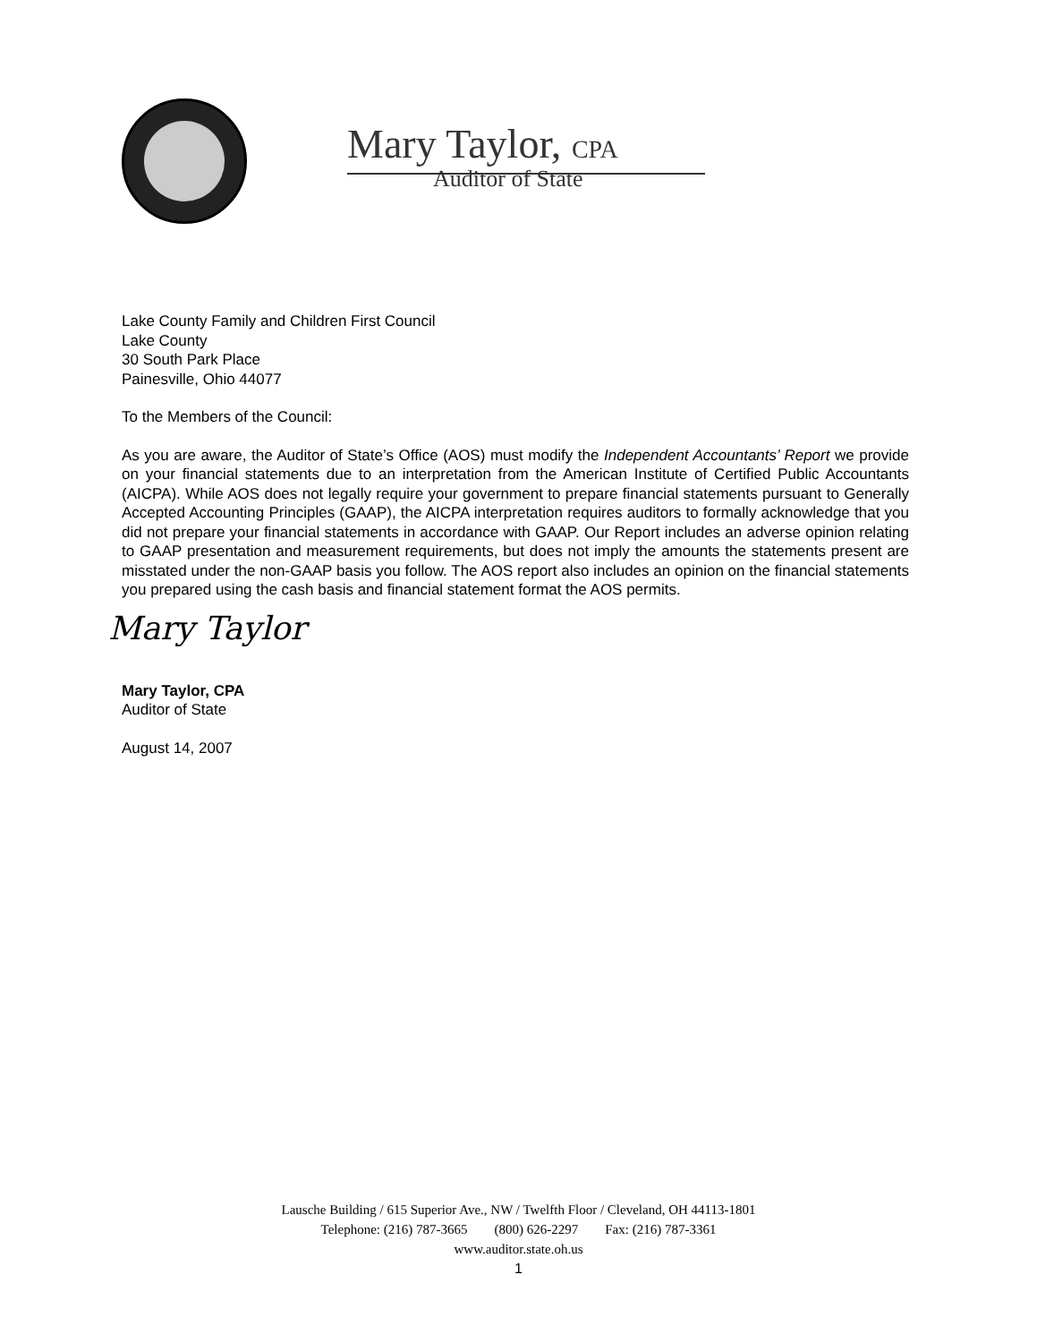Mary Taylor, CPA
Auditor of State
Lake County Family and Children First Council
Lake County
30 South Park Place
Painesville, Ohio 44077
To the Members of the Council:
As you are aware, the Auditor of State’s Office (AOS) must modify the Independent Accountants’ Report we provide on your financial statements due to an interpretation from the American Institute of Certified Public Accountants (AICPA). While AOS does not legally require your government to prepare financial statements pursuant to Generally Accepted Accounting Principles (GAAP), the AICPA interpretation requires auditors to formally acknowledge that you did not prepare your financial statements in accordance with GAAP. Our Report includes an adverse opinion relating to GAAP presentation and measurement requirements, but does not imply the amounts the statements present are misstated under the non-GAAP basis you follow. The AOS report also includes an opinion on the financial statements you prepared using the cash basis and financial statement format the AOS permits.
Mary Taylor
Mary Taylor, CPA
Auditor of State
August 14, 2007
Lausche Building / 615 Superior Ave., NW / Twelfth Floor / Cleveland, OH 44113-1801
Telephone: (216) 787-3665 (800) 626-2297 Fax: (216) 787-3361
www.auditor.state.oh.us
1